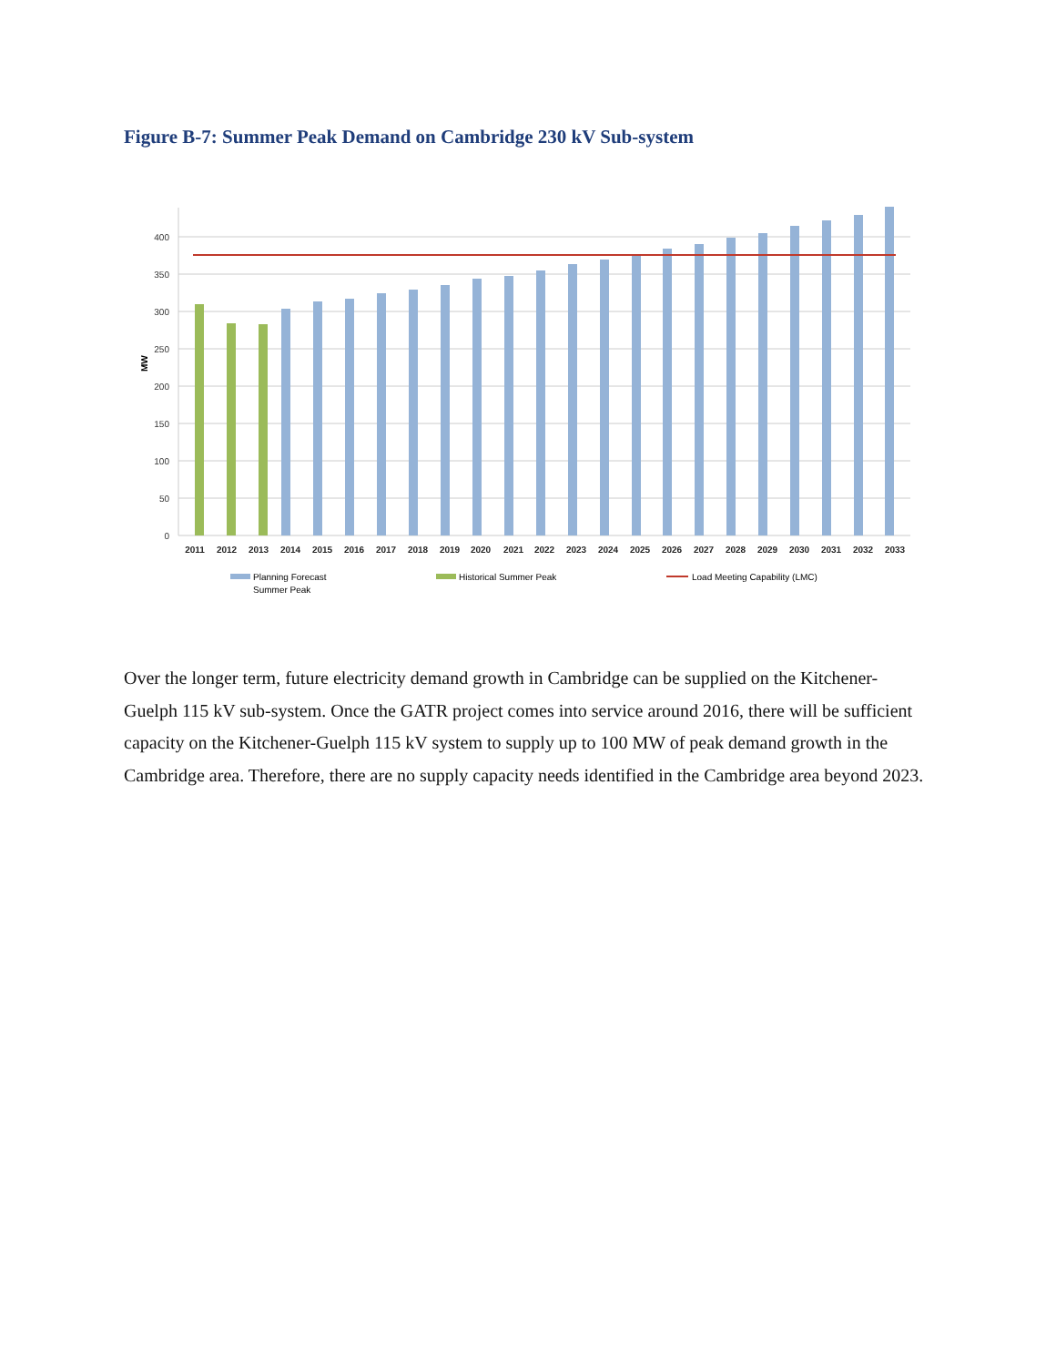Figure B-7: Summer Peak Demand on Cambridge 230 kV Sub-system
400
350
300
250
200
150
100
50
0
MW
2011
2012
2013
2014
2015
2016
2017
2018
2019
2020
2021
2022
2023
2024
2025
2026
2027
2028
2029
2030
2031
2032
2033
Planning Forecast
Summer Peak
Historical Summer Peak
Load Meeting Capability (LMC)
Over the longer term, future electricity demand growth in Cambridge can be supplied on the Kitchener-Guelph 115 kV sub-system. Once the GATR project comes into service around 2016, there will be sufficient capacity on the Kitchener-Guelph 115 kV system to supply up to 100 MW of peak demand growth in the Cambridge area. Therefore, there are no supply capacity needs identified in the Cambridge area beyond 2023.